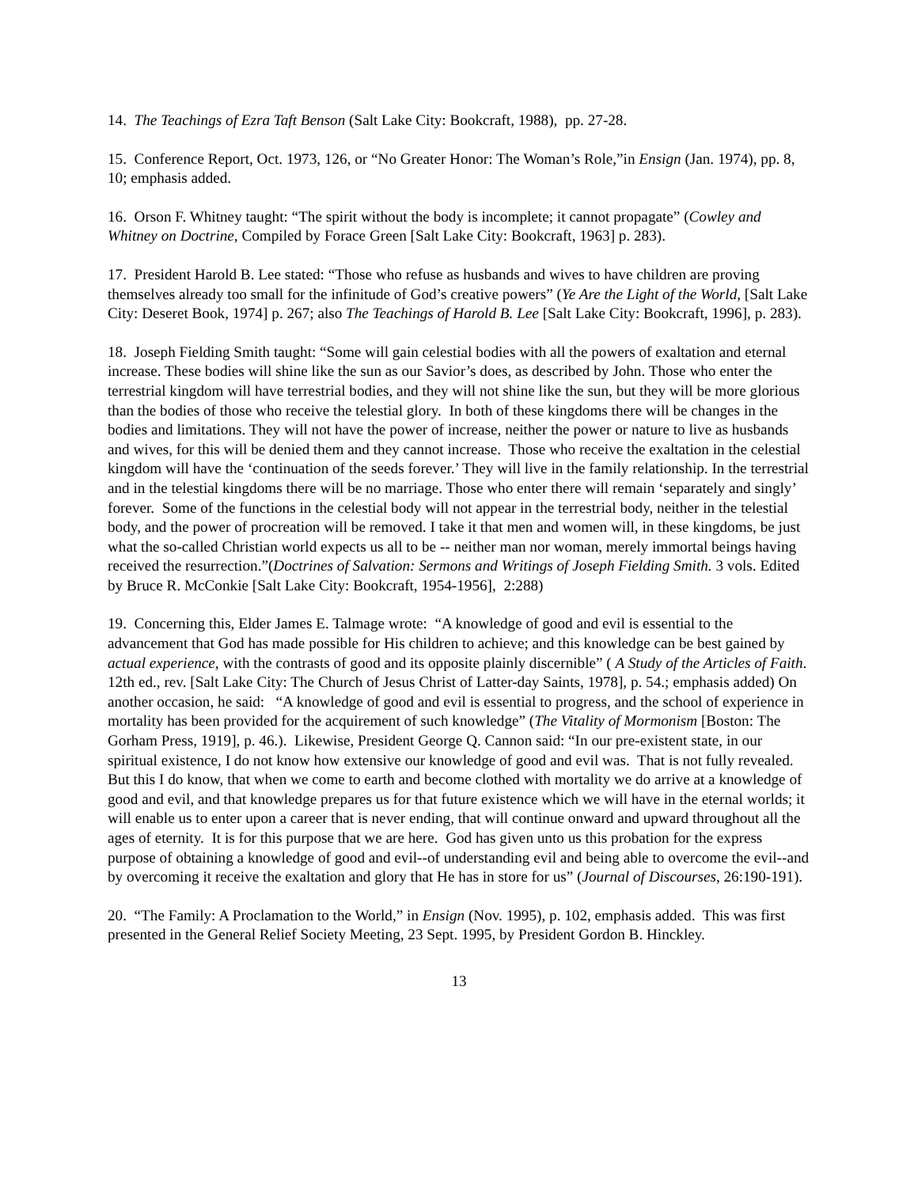14. The Teachings of Ezra Taft Benson (Salt Lake City: Bookcraft, 1988), pp. 27-28.
15. Conference Report, Oct. 1973, 126, or “No Greater Honor: The Woman’s Role,”in Ensign (Jan. 1974), pp. 8, 10; emphasis added.
16. Orson F. Whitney taught: “The spirit without the body is incomplete; it cannot propagate” (Cowley and Whitney on Doctrine, Compiled by Forace Green [Salt Lake City: Bookcraft, 1963] p. 283).
17. President Harold B. Lee stated: “Those who refuse as husbands and wives to have children are proving themselves already too small for the infinitude of God’s creative powers” (Ye Are the Light of the World, [Salt Lake City: Deseret Book, 1974] p. 267; also The Teachings of Harold B. Lee [Salt Lake City: Bookcraft, 1996], p. 283).
18. Joseph Fielding Smith taught: “Some will gain celestial bodies with all the powers of exaltation and eternal increase. These bodies will shine like the sun as our Savior’s does, as described by John. Those who enter the terrestrial kingdom will have terrestrial bodies, and they will not shine like the sun, but they will be more glorious than the bodies of those who receive the telestial glory. In both of these kingdoms there will be changes in the bodies and limitations. They will not have the power of increase, neither the power or nature to live as husbands and wives, for this will be denied them and they cannot increase. Those who receive the exaltation in the celestial kingdom will have the ‘continuation of the seeds forever.’ They will live in the family relationship. In the terrestrial and in the telestial kingdoms there will be no marriage. Those who enter there will remain ‘separately and singly’ forever. Some of the functions in the celestial body will not appear in the terrestrial body, neither in the telestial body, and the power of procreation will be removed. I take it that men and women will, in these kingdoms, be just what the so-called Christian world expects us all to be -- neither man nor woman, merely immortal beings having received the resurrection.”(Doctrines of Salvation: Sermons and Writings of Joseph Fielding Smith. 3 vols. Edited by Bruce R. McConkie [Salt Lake City: Bookcraft, 1954-1956], 2:288)
19. Concerning this, Elder James E. Talmage wrote: “A knowledge of good and evil is essential to the advancement that God has made possible for His children to achieve; and this knowledge can be best gained by actual experience, with the contrasts of good and its opposite plainly discernible” ( A Study of the Articles of Faith. 12th ed., rev. [Salt Lake City: The Church of Jesus Christ of Latter-day Saints, 1978], p. 54.; emphasis added) On another occasion, he said: “A knowledge of good and evil is essential to progress, and the school of experience in mortality has been provided for the acquirement of such knowledge” (The Vitality of Mormonism [Boston: The Gorham Press, 1919], p. 46.). Likewise, President George Q. Cannon said: “In our pre-existent state, in our spiritual existence, I do not know how extensive our knowledge of good and evil was. That is not fully revealed. But this I do know, that when we come to earth and become clothed with mortality we do arrive at a knowledge of good and evil, and that knowledge prepares us for that future existence which we will have in the eternal worlds; it will enable us to enter upon a career that is never ending, that will continue onward and upward throughout all the ages of eternity. It is for this purpose that we are here. God has given unto us this probation for the express purpose of obtaining a knowledge of good and evil--of understanding evil and being able to overcome the evil--and by overcoming it receive the exaltation and glory that He has in store for us” (Journal of Discourses, 26:190-191).
20. “The Family: A Proclamation to the World,” in Ensign (Nov. 1995), p. 102, emphasis added. This was first presented in the General Relief Society Meeting, 23 Sept. 1995, by President Gordon B. Hinckley.
13